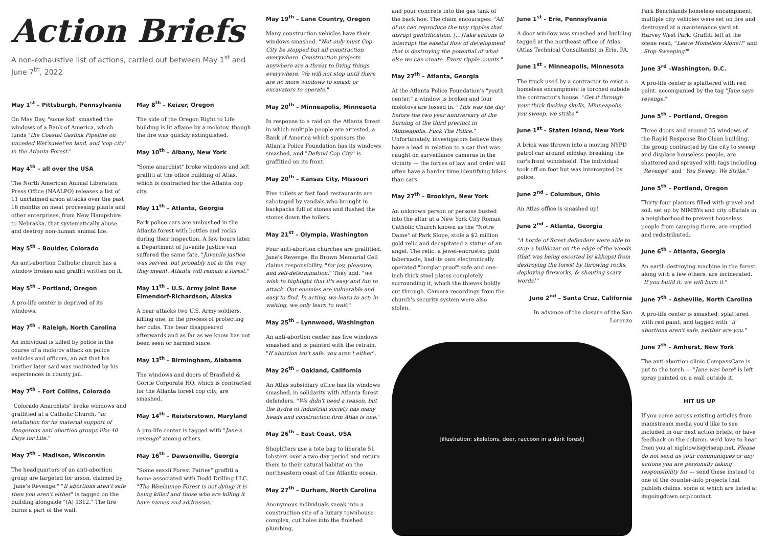Action Briefs
A non-exhaustive list of actions, carried out between May 1<sup>st</sup> and June 7<sup>th</sup>, 2022
May 1<sup>st</sup> – Pittsburgh, Pennsylvania
On May Day, "some kid" smashed the windows of a Bank of America, which funds "the Coastal Gaslink Pipeline on unceded Wet'suwet'en land, and 'cop city' in the Atlanta Forest."
May 4<sup>th</sup> – all over the USA
The North American Animal Liberation Press Office (NAALPO) releases a list of 11 unclaimed arson attacks over the past 16 months on meat processing plants and other enterprises, from New Hampshire to Nebraska, that systematically abuse and destroy non-human animal life.
May 5<sup>th</sup> – Boulder, Colorado
An anti-abortion Catholic church has a window broken and graffiti written on it.
May 5<sup>th</sup> – Portland, Oregon
A pro-life center is deprived of its windows.
May 7<sup>th</sup> – Raleigh, North Carolina
An individual is killed by police in the course of a molotov attack on police vehicles and officers, an act that his brother later said was motivated by his experiences in county jail.
May 7<sup>th</sup> – Fort Collins, Colorado
"Colorado Anarchists" broke windows and graffitied at a Catholic Church, "in retaliation for its material support of dangerous anti-abortion groups like 40 Days for Life."
May 7<sup>th</sup> – Madison, Wisconsin
The headquarters of an anti-abortion group are targeted for arson, claimed by "Jane's Revenge." "If abortions aren't safe then you aren't either" is tagged on the building alongside "(A) 1312." The fire burns a part of the wall.
May 8<sup>th</sup> – Keizer, Oregon
The side of the Oregon Right to Life building is lit aflame by a molotov, though the fire was quickly extinguished.
May 10<sup>th</sup> – Albany, New York
"Some anarchist" broke windows and left graffiti at the office building of Atlas, which is contracted for the Atlanta cop city.
May 11<sup>th</sup> – Atlanta, Georgia
Park police cars are ambushed in the Atlanta forest with bottles and rocks during their inspection. A few hours later, a Department of Juvenile Justice van suffered the same fate. "Juvenile justice was served, but probably not in the way they meant. Atlanta will remain a forest."
May 11<sup>th</sup> – U.S. Army Joint Base Elmendorf-Richardson, Alaska
A bear attacks two U.S. Army soldiers, killing one, in the process of protecting her cubs. The bear disappeared afterwards and as far as we know has not been seen or harmed since.
May 13<sup>th</sup> – Birmingham, Alabama
The windows and doors of Brasfield & Gorrie Corporate HQ, which is contracted for the Atlanta forest cop city, are smashed.
May 14<sup>th</sup> – Reisterstown, Maryland
A pro-life center is tagged with "Jane's revenge" among others.
May 16<sup>th</sup> – Dawsonville, Georgia
"Some sexxii Forest Fairies" graffiti a home associated with Dodd Drilling LLC. "The Weelaunee Forest is not dying; it is being killed and those who are killing it have names and addresses."
May 19<sup>th</sup> – Lane Country, Oregon
Many construction vehicles have their windows smashed. "Not only must Cop City be stopped but all construction everywhere. Construction projects anywhere are a threat to living things everywhere. We will not stop until there are no more windows to smash or excavators to operate."
May 20<sup>th</sup> – Minneapolis, Minnesota
In response to a raid on the Atlanta forest in which multiple people are arrested, a Bank of America which sponsors the Atlanta Police Foundation has its windows smashed, and "Defund Cop City" is graffitied on its front.
May 20<sup>th</sup> – Kansas City, Missouri
Five toilets at fast food restaurants are sabotaged by vandals who brought in backpacks full of stones and flushed the stones down the toilets.
May 21<sup>st</sup> – Olympia, Washington
Four anti-abortion churches are graffitied. Jane's Revenge, Bo Brown Memorial Cell claims responsibility, "for joy, pleasure, and self-determination." They add, "we wish to highlight that it's easy and fun to attack. Our enemies are vulnerable and easy to find. In acting, we learn to act; in waiting, we only learn to wait."
May 25<sup>th</sup> – Lynnwood, Washington
An anti-abortion center has five windows smashed and is painted with the refrain, "If abortion isn't safe, you aren't either".
May 26<sup>th</sup> – Oakland, California
An Atlas subsidiary office has its windows smashed, in solidarity with Atlanta forest defenders. "We didn't need a reason, but the hydra of industrial society has many heads and construction firm Atlas is one."
May 26<sup>th</sup> – East Coast, USA
Shoplifters use a tote bag to liberate 51 lobsters over a two-day period and return them to their natural habitat on the northeastern coast of the Atlantic ocean.
May 27<sup>th</sup> – Durham, North Carolina
Anonymous individuals sneak into a construction site of a luxury townhouse complex, cut holes into the finished plumbing,
and pour concrete into the gas tank of the back hoe. The claim encourages: "All of us can reproduce the tiny ripples that disrupt gentrification. […]Take actions to interrupt the easeful flow of development that is destroying the potential of what else we can create. Every ripple counts."
May 27<sup>th</sup> – Atlanta, Georgia
At the Atlanta Police Foundation's "youth center," a window is broken and four molotovs are tossed in. "This was the day before the two year anniversary of the burning of the third precinct in Minneapolis. Fuck The Police." Unfortunately, investigators believe they have a lead in relation to a car that was caught on surveillance cameras in the vicinity — the forces of law and order will often have a harder time identifying bikes than cars.
May 27<sup>th</sup> – Brooklyn, New York
An unknown person or persons busted into the altar at a New York City Roman Catholic Church known as the "Notre Dame" of Park Slope, stole a $2 million gold relic and decapitated a statue of an angel. The relic, a jewel-encrusted gold tabernacle, had its own electronically operated "burglar-proof" safe and one-inch thick steel plates completely surrounding it, which the thieves boldly cut through. Camera recordings from the church's security system were also stolen.
June 1<sup>st</sup> – Erie, Pennsylvania
A door window was smashed and building tagged at the northeast office of Atlas (Atlas Technical Consultants) in Erie, PA.
June 1<sup>st</sup> – Minneapolis, Minnesota
The truck used by a contractor to evict a homeless encampment is torched outside the contractor's house. "Get it through your thick fucking skulls, Minneapolis: you sweep, we strike."
June 1<sup>st</sup> – Staten Island, New York
A brick was thrown into a moving NYPD patrol car around midday, breaking the car's front windshield. The individual took off on foot but was intercepted by police.
June 2<sup>nd</sup> – Columbus, Ohio
An Atlas office is smashed up!
June 2<sup>nd</sup> – Atlanta, Georgia
"A horde of forest defenders were able to stop a bulldozer on the edge of the woods (that was being escorted by kkkops) from destroying the forest by throwing rocks, deploying fireworks, & shouting scary words!"
June 2<sup>nd</sup> – Santa Cruz, California
In advance of the closure of the San Lorenzo
[illustration: skeletons, deer, raccoon in a dark forest]
Park Benchlands homeless encampment, multiple city vehicles were set on fire and destroyed at a maintenance yard at Harvey West Park. Graffiti left at the scene read, "Leave Homeless Alone!!" and "Stop Sweeping!"
June 3<sup>rd</sup> –Washington, D.C.
A pro-life center is splattered with red paint, accompanied by the tag "Jane says revenge."
June 5<sup>th</sup> – Portland, Oregon
Three doors and around 25 windows of the Rapid Response Bio Clean building, the group contracted by the city to sweep and displace houseless people, are shattered and sprayed with tags including "Revenge" and "You Sweep, We Strike."
June 5<sup>th</sup> – Portland, Oregon
Thirty-four planters filled with gravel and soil, set up by NIMBYs and city officials in a neighborhood to prevent houseless people from camping there, are emptied and redistributed.
June 6<sup>th</sup> – Atlanta, Georgia
An earth-destroying machine in the forest, along with a few others, are incinerated. "If you build it, we will burn it."
June 7<sup>th</sup> – Asheville, North Carolina
A pro-life center is smashed, splattered with red paint, and tagged with "if abortions aren't safe, neither are you."
June 7<sup>th</sup> – Amherst, New York
The anti-abortion clinic CompassCare is put to the torch — "Jane was here" is left spray painted on a wall outside it.
HIT US UP
If you come across existing articles from mainstream media you'd like to see included in our next action briefs, or have feedback on the column, we'd love to hear from you at nightowls@riseup.net. Please do not send us your communiques or any actions you are personally taking responsibility for — send these instead to one of the counter-info projects that publish claims, some of which are listed at itsgoingdown.org/contact.